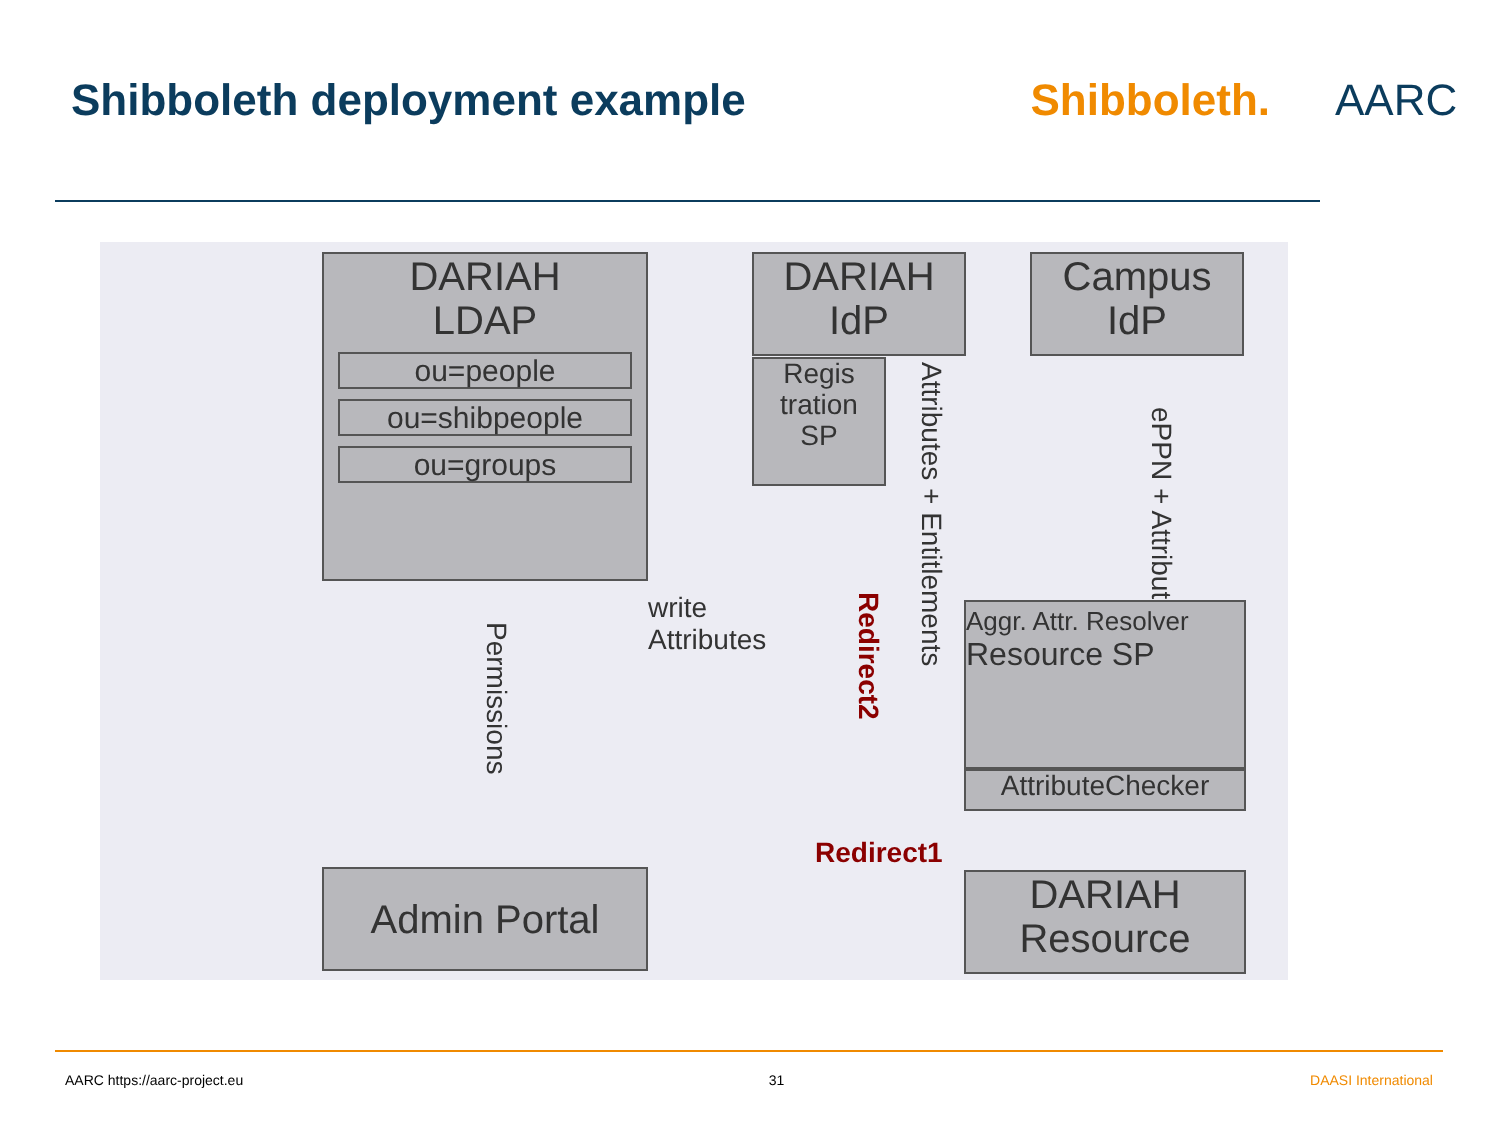Shibboleth deployment example Shibboleth.
AARC
DARIAH
LDAP
ou=people
ou=shibpeople
ou=groups
DARIAH
IdP
Regis
tration
SP
Campus
IdP
Attributes + Entitlements
ePPN + Attributes
write
Attributes
Redirect2
Permissions
Aggr. Attr. Resolver Resource SP
AttributeChecker
Redirect1
DARIAH
Resource
Admin Portal
AARC https://aarc-project.eu 31 DAASI International